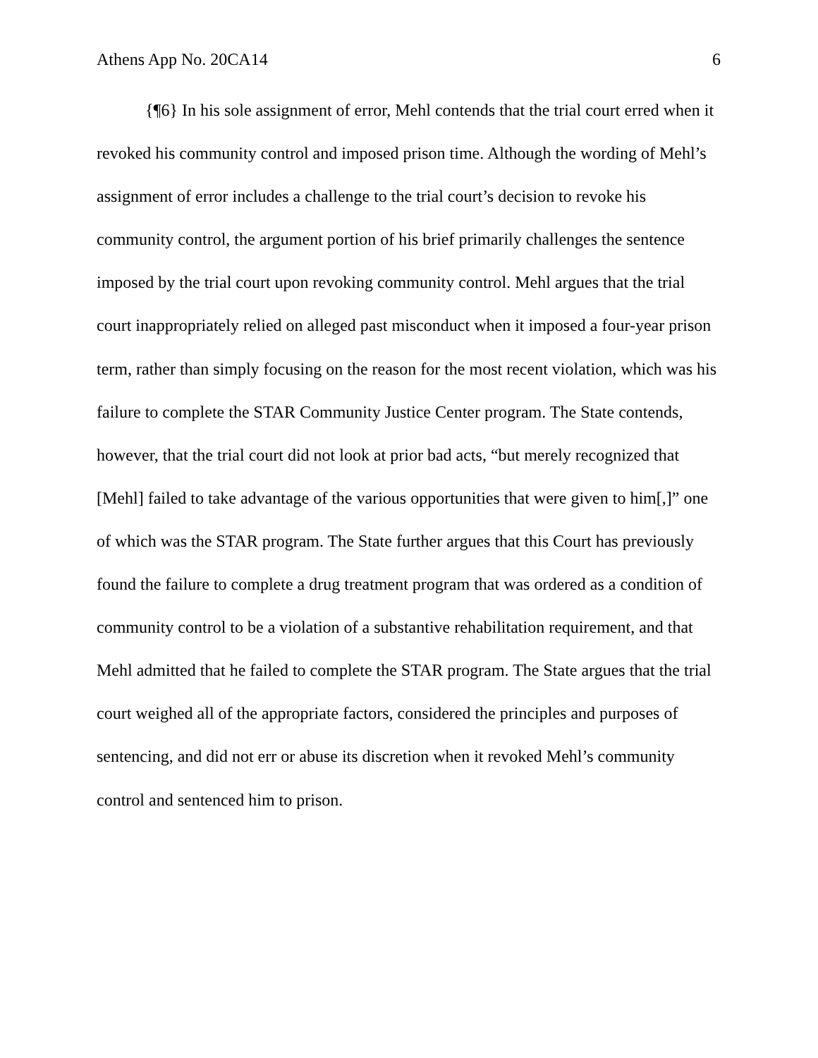Athens App No. 20CA14 6
{¶6} In his sole assignment of error, Mehl contends that the trial court erred when it revoked his community control and imposed prison time. Although the wording of Mehl’s assignment of error includes a challenge to the trial court’s decision to revoke his community control, the argument portion of his brief primarily challenges the sentence imposed by the trial court upon revoking community control. Mehl argues that the trial court inappropriately relied on alleged past misconduct when it imposed a four-year prison term, rather than simply focusing on the reason for the most recent violation, which was his failure to complete the STAR Community Justice Center program. The State contends, however, that the trial court did not look at prior bad acts, “but merely recognized that [Mehl] failed to take advantage of the various opportunities that were given to him[,]” one of which was the STAR program. The State further argues that this Court has previously found the failure to complete a drug treatment program that was ordered as a condition of community control to be a violation of a substantive rehabilitation requirement, and that Mehl admitted that he failed to complete the STAR program. The State argues that the trial court weighed all of the appropriate factors, considered the principles and purposes of sentencing, and did not err or abuse its discretion when it revoked Mehl’s community control and sentenced him to prison.